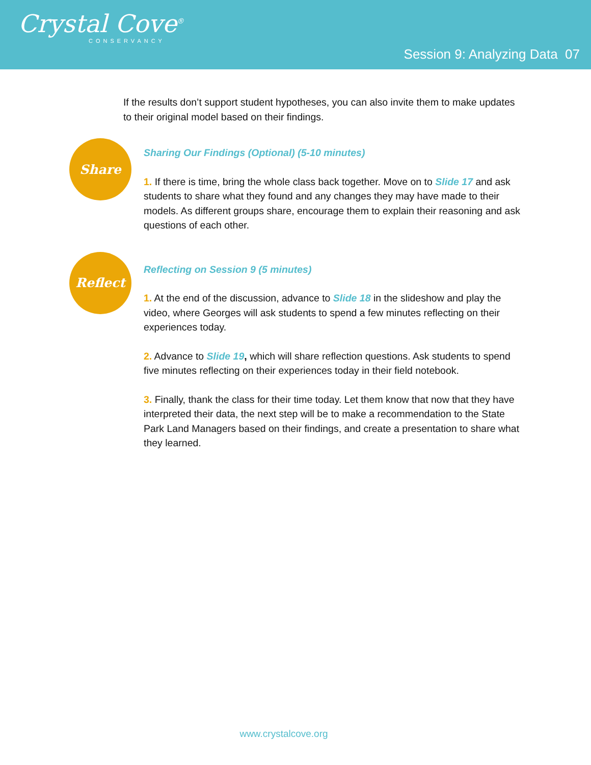Crystal Cove<sup>®</sup>
CONSERVANCY
Session 9: Analyzing Data 07
If the results don’t support student hypotheses, you can also invite them to make updates to their original model based on their findings.
Share
Sharing Our Findings (Optional) (5-10 minutes)
1. If there is time, bring the whole class back together. Move on to Slide 17 and ask students to share what they found and any changes they may have made to their models. As different groups share, encourage them to explain their reasoning and ask questions of each other.
Reflect
Reflecting on Session 9 (5 minutes)
1. At the end of the discussion, advance to Slide 18 in the slideshow and play the video, where Georges will ask students to spend a few minutes reflecting on their experiences today.
2. Advance to Slide 19, which will share reflection questions. Ask students to spend five minutes reflecting on their experiences today in their field notebook.
3. Finally, thank the class for their time today. Let them know that now that they have interpreted their data, the next step will be to make a recommendation to the State Park Land Managers based on their findings, and create a presentation to share what they learned.
www.crystalcove.org